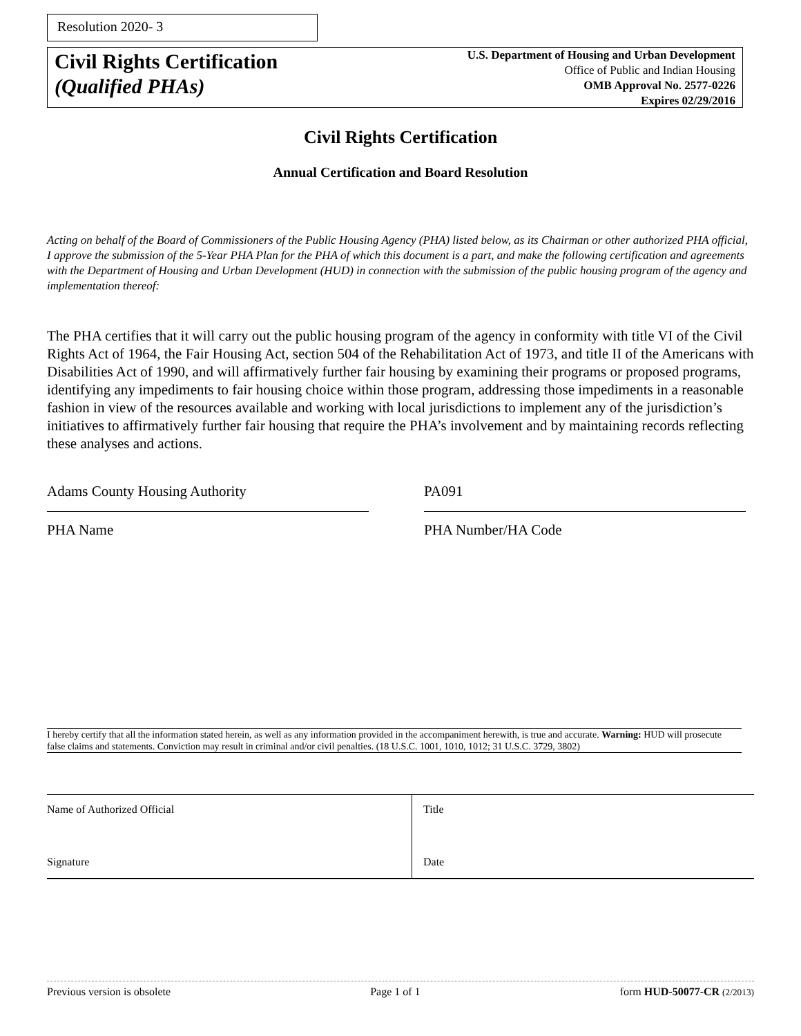Resolution 2020- 3
Civil Rights Certification
(Qualified PHAs)
U.S. Department of Housing and Urban Development
Office of Public and Indian Housing
OMB Approval No. 2577-0226
Expires 02/29/2016
Civil Rights Certification
Annual Certification and Board Resolution
Acting on behalf of the Board of Commissioners of the Public Housing Agency (PHA) listed below, as its Chairman or other authorized PHA official, I approve the submission of the 5-Year PHA Plan for the PHA of which this document is a part, and make the following certification and agreements with the Department of Housing and Urban Development (HUD) in connection with the submission of the public housing program of the agency and implementation thereof:
The PHA certifies that it will carry out the public housing program of the agency in conformity with title VI of the Civil Rights Act of 1964, the Fair Housing Act, section 504 of the Rehabilitation Act of 1973, and title II of the Americans with Disabilities Act of 1990, and will affirmatively further fair housing by examining their programs or proposed programs, identifying any impediments to fair housing choice within those program, addressing those impediments in a reasonable fashion in view of the resources available and working with local jurisdictions to implement any of the jurisdiction’s initiatives to affirmatively further fair housing that require the PHA’s involvement and by maintaining records reflecting these analyses and actions.
Adams County Housing Authority
PHA Name
PA091
PHA Number/HA Code
I hereby certify that all the information stated herein, as well as any information provided in the accompaniment herewith, is true and accurate. Warning: HUD will prosecute false claims and statements. Conviction may result in criminal and/or civil penalties. (18 U.S.C. 1001, 1010, 1012; 31 U.S.C. 3729, 3802)
| Name of Authorized Official | Title |
| Signature | Date |
Previous version is obsolete Page 1 of 1 form HUD-50077-CR (2/2013)